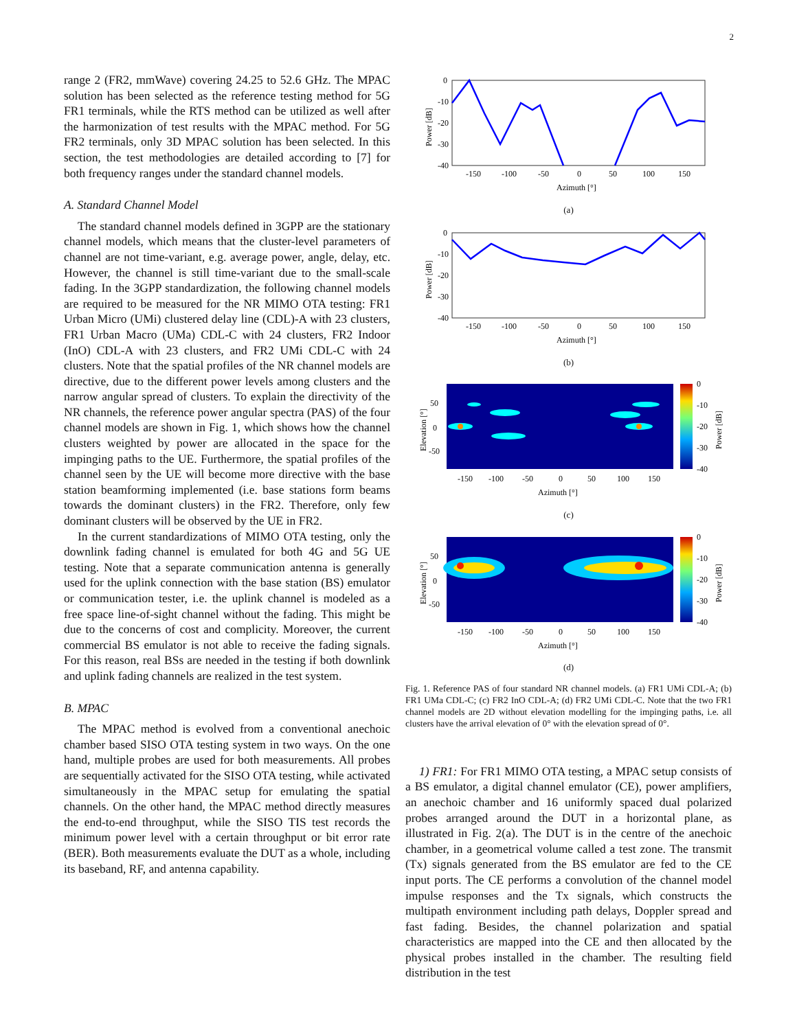2
range 2 (FR2, mmWave) covering 24.25 to 52.6 GHz. The MPAC solution has been selected as the reference testing method for 5G FR1 terminals, while the RTS method can be utilized as well after the harmonization of test results with the MPAC method. For 5G FR2 terminals, only 3D MPAC solution has been selected. In this section, the test methodologies are detailed according to [7] for both frequency ranges under the standard channel models.
A. Standard Channel Model
The standard channel models defined in 3GPP are the stationary channel models, which means that the cluster-level parameters of channel are not time-variant, e.g. average power, angle, delay, etc. However, the channel is still time-variant due to the small-scale fading. In the 3GPP standardization, the following channel models are required to be measured for the NR MIMO OTA testing: FR1 Urban Micro (UMi) clustered delay line (CDL)-A with 23 clusters, FR1 Urban Macro (UMa) CDL-C with 24 clusters, FR2 Indoor (InO) CDL-A with 23 clusters, and FR2 UMi CDL-C with 24 clusters. Note that the spatial profiles of the NR channel models are directive, due to the different power levels among clusters and the narrow angular spread of clusters. To explain the directivity of the NR channels, the reference power angular spectra (PAS) of the four channel models are shown in Fig. 1, which shows how the channel clusters weighted by power are allocated in the space for the impinging paths to the UE. Furthermore, the spatial profiles of the channel seen by the UE will become more directive with the base station beamforming implemented (i.e. base stations form beams towards the dominant clusters) in the FR2. Therefore, only few dominant clusters will be observed by the UE in FR2.
In the current standardizations of MIMO OTA testing, only the downlink fading channel is emulated for both 4G and 5G UE testing. Note that a separate communication antenna is generally used for the uplink connection with the base station (BS) emulator or communication tester, i.e. the uplink channel is modeled as a free space line-of-sight channel without the fading. This might be due to the concerns of cost and complicity. Moreover, the current commercial BS emulator is not able to receive the fading signals. For this reason, real BSs are needed in the testing if both downlink and uplink fading channels are realized in the test system.
B. MPAC
The MPAC method is evolved from a conventional anechoic chamber based SISO OTA testing system in two ways. On the one hand, multiple probes are used for both measurements. All probes are sequentially activated for the SISO OTA testing, while activated simultaneously in the MPAC setup for emulating the spatial channels. On the other hand, the MPAC method directly measures the end-to-end throughput, while the SISO TIS test records the minimum power level with a certain throughput or bit error rate (BER). Both measurements evaluate the DUT as a whole, including its baseband, RF, and antenna capability.
0
-10
-20
-30
-40
-150
-100
-50
0
50
100
150
Azimuth [°]
Power [dB]
(a)
0
-10
-20
-30
-40
-150
-100
-50
0
50
100
150
Azimuth [°]
Power [dB]
(b)
0
-10
-20
-30
-40
50
0
-50
-150
-100
-50
0
50
100
150
Azimuth [°]
Elevation [°]
Power [dB]
(c)
0
-10
-20
-30
-40
50
0
-50
-150
-100
-50
0
50
100
150
Azimuth [°]
Elevation [°]
Power [dB]
(d)
Fig. 1. Reference PAS of four standard NR channel models. (a) FR1 UMi CDL-A; (b) FR1 UMa CDL-C; (c) FR2 InO CDL-A; (d) FR2 UMi CDL-C. Note that the two FR1 channel models are 2D without elevation modelling for the impinging paths, i.e. all clusters have the arrival elevation of 0° with the elevation spread of 0°.
1) FR1: For FR1 MIMO OTA testing, a MPAC setup consists of a BS emulator, a digital channel emulator (CE), power amplifiers, an anechoic chamber and 16 uniformly spaced dual polarized probes arranged around the DUT in a horizontal plane, as illustrated in Fig. 2(a). The DUT is in the centre of the anechoic chamber, in a geometrical volume called a test zone. The transmit (Tx) signals generated from the BS emulator are fed to the CE input ports. The CE performs a convolution of the channel model impulse responses and the Tx signals, which constructs the multipath environment including path delays, Doppler spread and fast fading. Besides, the channel polarization and spatial characteristics are mapped into the CE and then allocated by the physical probes installed in the chamber. The resulting field distribution in the test